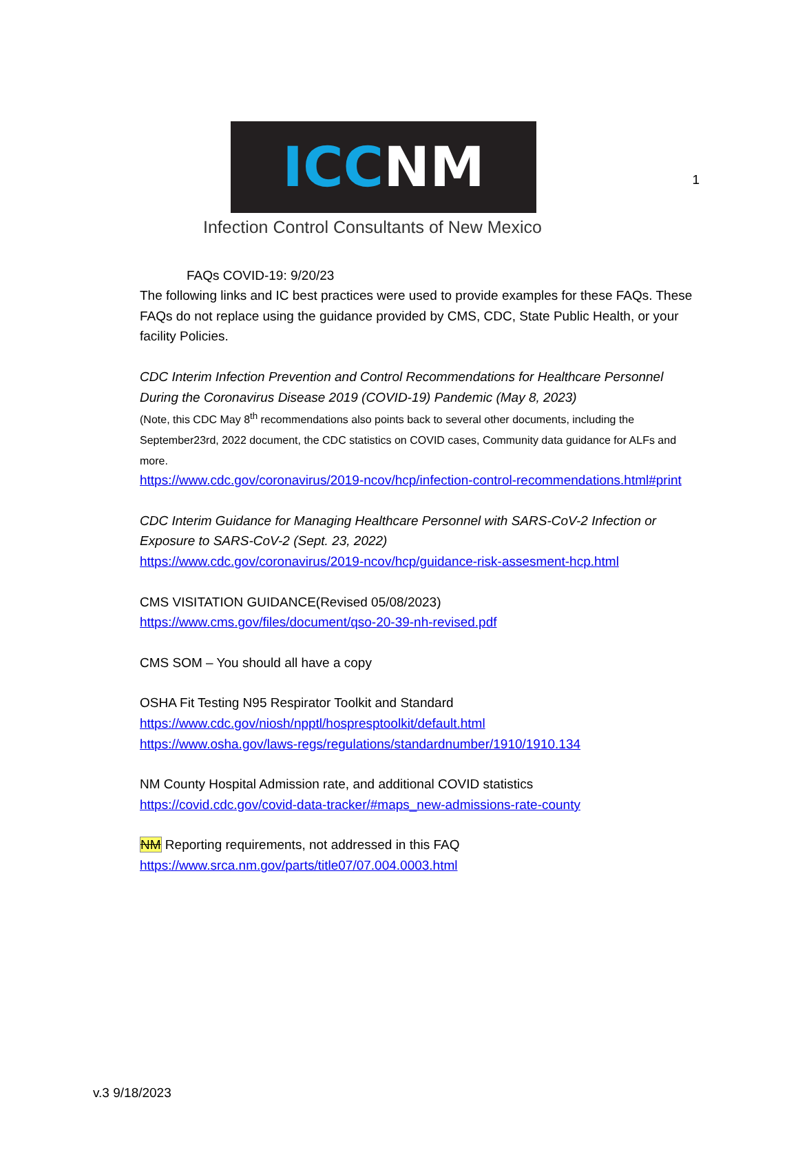1
ICC NM
Infection Control Consultants of New Mexico
FAQs COVID-19: 9/20/23
The following links and IC best practices were used to provide examples for these FAQs. These FAQs do not replace using the guidance provided by CMS, CDC, State Public Health, or your facility Policies.
CDC Interim Infection Prevention and Control Recommendations for Healthcare Personnel During the Coronavirus Disease 2019 (COVID-19) Pandemic (May 8, 2023)
(Note, this CDC May 8<sup>th</sup> recommendations also points back to several other documents, including the September23rd, 2022 document, the CDC statistics on COVID cases, Community data guidance for ALFs and more.
https://www.cdc.gov/coronavirus/2019-ncov/hcp/infection-control-recommendations.html#print
CDC Interim Guidance for Managing Healthcare Personnel with SARS-CoV-2 Infection or Exposure to SARS-CoV-2 (Sept. 23, 2022)
https://www.cdc.gov/coronavirus/2019-ncov/hcp/guidance-risk-assesment-hcp.html
CMS VISITATION GUIDANCE(Revised 05/08/2023)
https://www.cms.gov/files/document/qso-20-39-nh-revised.pdf
CMS SOM – You should all have a copy
OSHA Fit Testing N95 Respirator Toolkit and Standard
https://www.cdc.gov/niosh/npptl/hospresptoolkit/default.html
https://www.osha.gov/laws-regs/regulations/standardnumber/1910/1910.134
NM County Hospital Admission rate, and additional COVID statistics
https://covid.cdc.gov/covid-data-tracker/#maps_new-admissions-rate-county
NM Reporting requirements, not addressed in this FAQ
https://www.srca.nm.gov/parts/title07/07.004.0003.html
v.3 9/18/2023